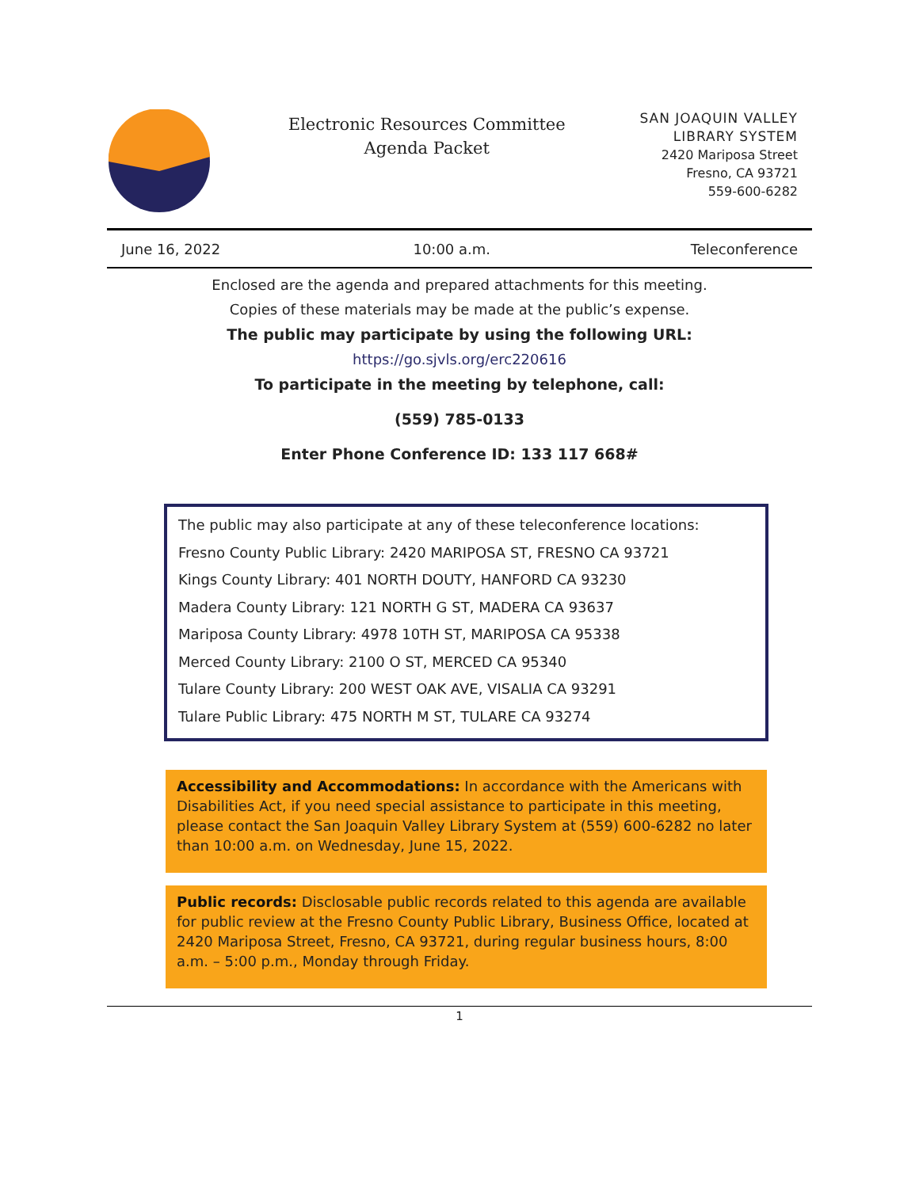Electronic Resources Committee
Agenda Packet
SAN JOAQUIN VALLEY
LIBRARY SYSTEM
2420 Mariposa Street
Fresno, CA 93721
559-600-6282
| June 16, 2022 | 10:00 a.m. | Teleconference |
Enclosed are the agenda and prepared attachments for this meeting.
Copies of these materials may be made at the public’s expense.
The public may participate by using the following URL:
https://go.sjvls.org/erc220616
To participate in the meeting by telephone, call:
(559) 785-0133
Enter Phone Conference ID: 133 117 668#
The public may also participate at any of these teleconference locations:
Fresno County Public Library: 2420 MARIPOSA ST, FRESNO CA 93721
Kings County Library: 401 NORTH DOUTY, HANFORD CA 93230
Madera County Library: 121 NORTH G ST, MADERA CA 93637
Mariposa County Library: 4978 10TH ST, MARIPOSA CA 95338
Merced County Library: 2100 O ST, MERCED CA 95340
Tulare County Library: 200 WEST OAK AVE, VISALIA CA 93291
Tulare Public Library: 475 NORTH M ST, TULARE CA 93274
Accessibility and Accommodations: In accordance with the Americans with Disabilities Act, if you need special assistance to participate in this meeting, please contact the San Joaquin Valley Library System at (559) 600-6282 no later than 10:00 a.m. on Wednesday, June 15, 2022.
Public records: Disclosable public records related to this agenda are available for public review at the Fresno County Public Library, Business Office, located at 2420 Mariposa Street, Fresno, CA 93721, during regular business hours, 8:00 a.m. – 5:00 p.m., Monday through Friday.
1